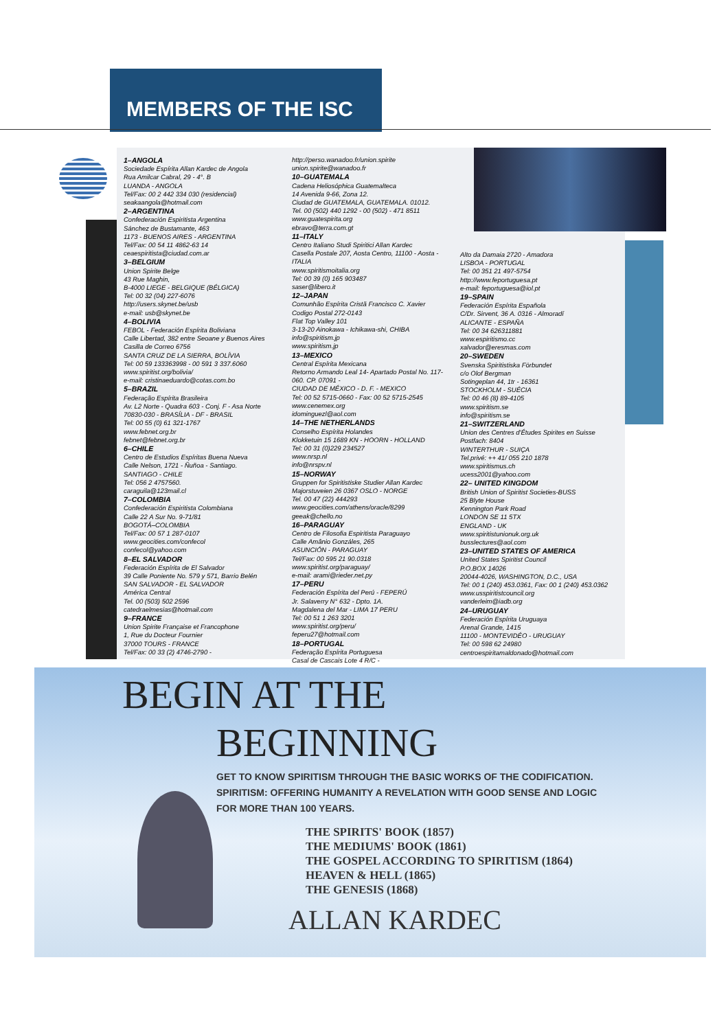MEMBERS OF THE ISC
1–ANGOLA
Sociedade Espírita Allan Kardec de Angola
Rua Amilcar Cabral, 29 - 4°. B
LUANDA - ANGOLA
Tel/Fax: 00 2 442 334 030 (residencial)
seakaangola@hotmail.com
2–ARGENTINA
Confederación Espiritista Argentina
Sánchez de Bustamante, 463
1173 - BUENOS AIRES - ARGENTINA
Tel/Fax: 00 54 11 4862-63 14
ceaespiritista@ciudad.com.ar
3–BELGIUM
Union Spirite Belge
43 Rue Maghin,
B-4000 LIEGE - BELGIQUE (BÉLGICA)
Tel: 00 32 (04) 227-6076
http://users.skynet.be/usb
e-mail: usb@skynet.be
4–BOLIVIA
FEBOL - Federación Espírita Boliviana
Calle Libertad, 382 entre Seoane y Buenos Aires
Casilla de Correo 6756
SANTA CRUZ DE LA SIERRA, BOLÍVIA
Tel: 00 59 133363998 - 00 591 3 337.6060
www.spiritist.org/bolivia/
e-mail: cristinaeduardo@cotas.com.bo
5–BRAZIL
Federação Espírita Brasileira
Av. L2 Norte - Quadra 603 - Conj. F - Asa Norte
70830-030 - BRASÍLIA - DF - BRASIL
Tel: 00 55 (0) 61 321-1767
www.febnet.org.br
febnet@febnet.org.br
6–CHILE
Centro de Estudios Espíritas Buena Nueva
Calle Nelson, 1721 - Ñuñoa - Santiago.
SANTIAGO - CHILE
Tel: 056 2 4757560.
caraguila@123mail.cl
7–COLOMBIA
Confederación Espiritista Colombiana
Calle 22 A Sur No. 9-71/81
BOGOTÁ–COLOMBIA
Tel/Fax: 00 57 1 287-0107
www.geocities.com/confecol
confecol@yahoo.com
8–EL SALVADOR
Federación Espírita de El Salvador
39 Calle Poniente No. 579 y 571, Barrio Belén
SAN SALVADOR - EL SALVADOR
América Central
Tel. 00 (503) 502 2596
catedraelmesias@hotmail.com
9–FRANCE
Union Spirite Française et Francophone
1, Rue du Docteur Fournier
37000 TOURS - FRANCE
Tel/Fax: 00 33 (2) 4746-2790 -
http://perso.wanadoo.fr/union.spirite
union.spirite@wanadoo.fr
10–GUATEMALA
Cadena Heliosóphica Guatemalteca
14 Avenida 9-66, Zona 12.
Ciudad de GUATEMALA, GUATEMALA. 01012.
Tel. 00 (502) 440 1292 - 00 (502) - 471 8511
www.guatespirita.org
ebravo@terra.com.gt
11–ITALY
Centro Italiano Studi Spiritici Allan Kardec
Casella Postale 207, Aosta Centro, 11100 - Aosta - ITALIA
www.spiritismoitalia.org
Tel: 00 39 (0) 165 903487
saser@libero.it
12–JAPAN
Comunhão Espírita Cristã Francisco C. Xavier
Codigo Postal 272-0143
Flat Top Valley 101
3-13-20 Ainokawa - Ichikawa-shi, CHIBA
info@spiritism.jp
www.spiritism.jp
13–MEXICO
Central Espírita Mexicana
Retorno Armando Leal 14- Apartado Postal No. 117-060. CP. 07091 -
CIUDAD DE MÉXICO - D. F. - MEXICO
Tel: 00 52 5715-0660 - Fax: 00 52 5715-2545
www.cenemex.org
idominguezl@aol.com
14–THE NETHERLANDS
Conselho Espírita Holandes
Klokketuin 15 1689 KN - HOORN - HOLLAND
Tel: 00 31 (0)229 234527
www.nrsp.nl
info@nrspv.nl
15–NORWAY
Gruppen for Spiritistiske Studier Allan Kardec
Majorstuveien 26 0367 OSLO - NORGE
Tel. 00 47 (22) 444293
www.geocities.com/athens/oracle/8299
geeak@chello.no
16–PARAGUAY
Centro de Filosofia Espiritista Paraguayo
Calle Amânio Gonzáles, 265
ASUNCIÓN - PARAGUAY
Tel/Fax: 00 595 21 90.0318
www.spiritist.org/paraguay/
e-mail: arami@rieder.net.py
17–PERU
Federación Espírita del Perú - FEPERÚ
Jr. Salaverry N° 632 - Dpto. 1A.
Magdalena del Mar - LIMA 17 PERU
Tel: 00 51 1 263 3201
www.spiritist.org/peru/
feperu27@hotmail.com
18–PORTUGAL
Federação Espírita Portuguesa
Casal de Cascais Lote 4 R/C -
Alto da Damaia 2720 - Amadora
LISBOA - PORTUGAL
Tel: 00 351 21 497-5754
http://www.feportuguesa.pt
e-mail: feportuguesa@iol.pt
19–SPAIN
Federación Espírita Española
C/Dr. Sirvent, 36 A. 0316 - Almoradí
ALICANTE - ESPAÑA
Tel: 00 34 626311881
www.espiritismo.cc
xalvador@eresmas.com
20–SWEDEN
Svenska Spiritistiska Förbundet
c/o Olof Bergman
Sotingeplan 44, 1tr - 16361
STOCKHOLM - SUÉCIA
Tel: 00 46 (8) 89-4105
www.spiritism.se
info@spiritism.se
21–SWITZERLAND
Union des Centres d'Études Spirites en Suisse
Postfach: 8404
WINTERTHUR - SUIÇA
Tel.privé: ++ 41/ 055 210 1878
www.spiritismus.ch
ucess2001@yahoo.com
22– UNITED KINGDOM
British Union of Spiritist Societies-BUSS
25 Blyte House
Kennington Park Road
LONDON SE 11 5TX
ENGLAND - UK
www.spiritistunionuk.org.uk
busslectures@aol.com
23–UNITED STATES OF AMERICA
United States Spiritist Council
P.O.BOX 14026
20044-4026, WASHINGTON, D.C., USA
Tel: 00 1 (240) 453.0361, Fax: 00 1 (240) 453.0362
www.usspiritistcouncil.org
vanderleim@iadb.org
24–URUGUAY
Federación Espírita Uruguaya
Arenal Grande, 1415
11100 - MONTEVIDÉO - URUGUAY
Tel: 00 598 62 24980
centroespiritamaldonado@hotmail.com
BEGIN AT THE
BEGINNING
GET TO KNOW SPIRITISM THROUGH THE BASIC WORKS OF THE CODIFICATION.
SPIRITISM: OFFERING HUMANITY A REVELATION WITH GOOD SENSE AND LOGIC
FOR MORE THAN 100 YEARS.
THE SPIRITS' BOOK (1857)
THE MEDIUMS' BOOK (1861)
THE GOSPEL ACCORDING TO SPIRITISM (1864)
HEAVEN & HELL (1865)
THE GENESIS (1868)
ALLAN KARDEC